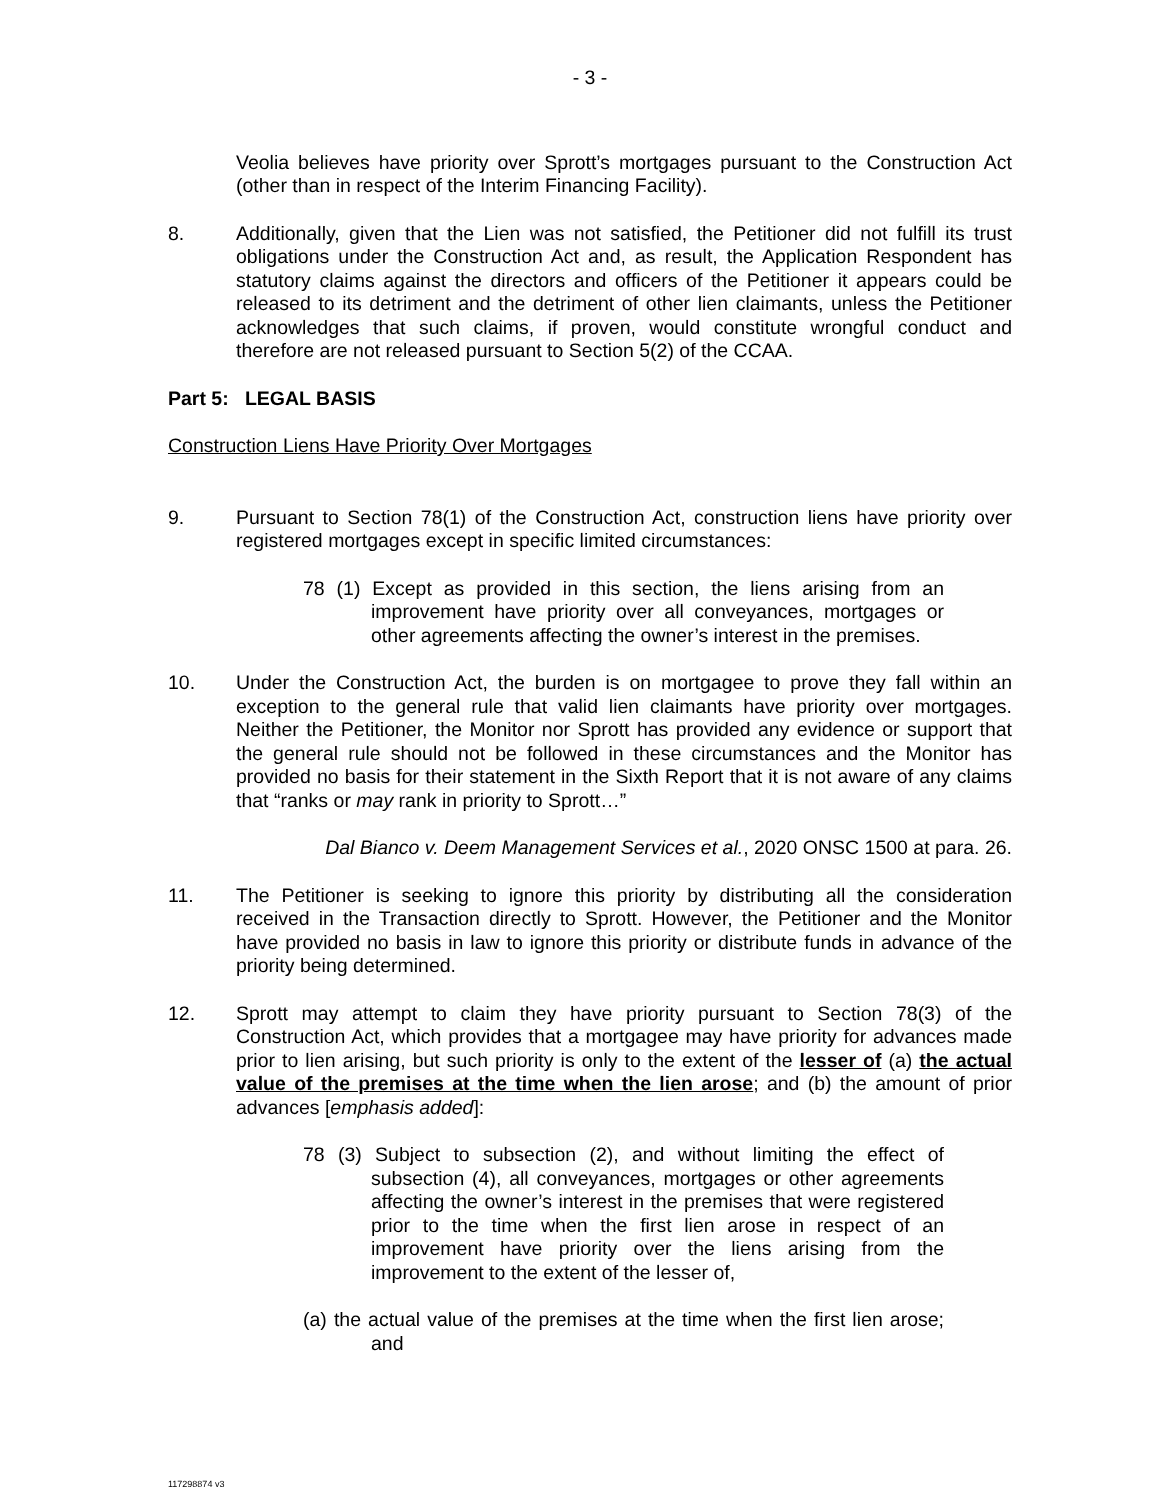- 3 -
Veolia believes have priority over Sprott’s mortgages pursuant to the Construction Act (other than in respect of the Interim Financing Facility).
8. Additionally, given that the Lien was not satisfied, the Petitioner did not fulfill its trust obligations under the Construction Act and, as result, the Application Respondent has statutory claims against the directors and officers of the Petitioner it appears could be released to its detriment and the detriment of other lien claimants, unless the Petitioner acknowledges that such claims, if proven, would constitute wrongful conduct and therefore are not released pursuant to Section 5(2) of the CCAA.
Part 5: LEGAL BASIS
Construction Liens Have Priority Over Mortgages
9. Pursuant to Section 78(1) of the Construction Act, construction liens have priority over registered mortgages except in specific limited circumstances:
78 (1) Except as provided in this section, the liens arising from an improvement have priority over all conveyances, mortgages or other agreements affecting the owner’s interest in the premises.
10. Under the Construction Act, the burden is on mortgagee to prove they fall within an exception to the general rule that valid lien claimants have priority over mortgages. Neither the Petitioner, the Monitor nor Sprott has provided any evidence or support that the general rule should not be followed in these circumstances and the Monitor has provided no basis for their statement in the Sixth Report that it is not aware of any claims that “ranks or may rank in priority to Sprott…”
Dal Bianco v. Deem Management Services et al., 2020 ONSC 1500 at para. 26.
11. The Petitioner is seeking to ignore this priority by distributing all the consideration received in the Transaction directly to Sprott. However, the Petitioner and the Monitor have provided no basis in law to ignore this priority or distribute funds in advance of the priority being determined.
12. Sprott may attempt to claim they have priority pursuant to Section 78(3) of the Construction Act, which provides that a mortgagee may have priority for advances made prior to lien arising, but such priority is only to the extent of the lesser of (a) the actual value of the premises at the time when the lien arose; and (b) the amount of prior advances [emphasis added]:
78 (3) Subject to subsection (2), and without limiting the effect of subsection (4), all conveyances, mortgages or other agreements affecting the owner’s interest in the premises that were registered prior to the time when the first lien arose in respect of an improvement have priority over the liens arising from the improvement to the extent of the lesser of,
(a) the actual value of the premises at the time when the first lien arose; and
117298874 v3